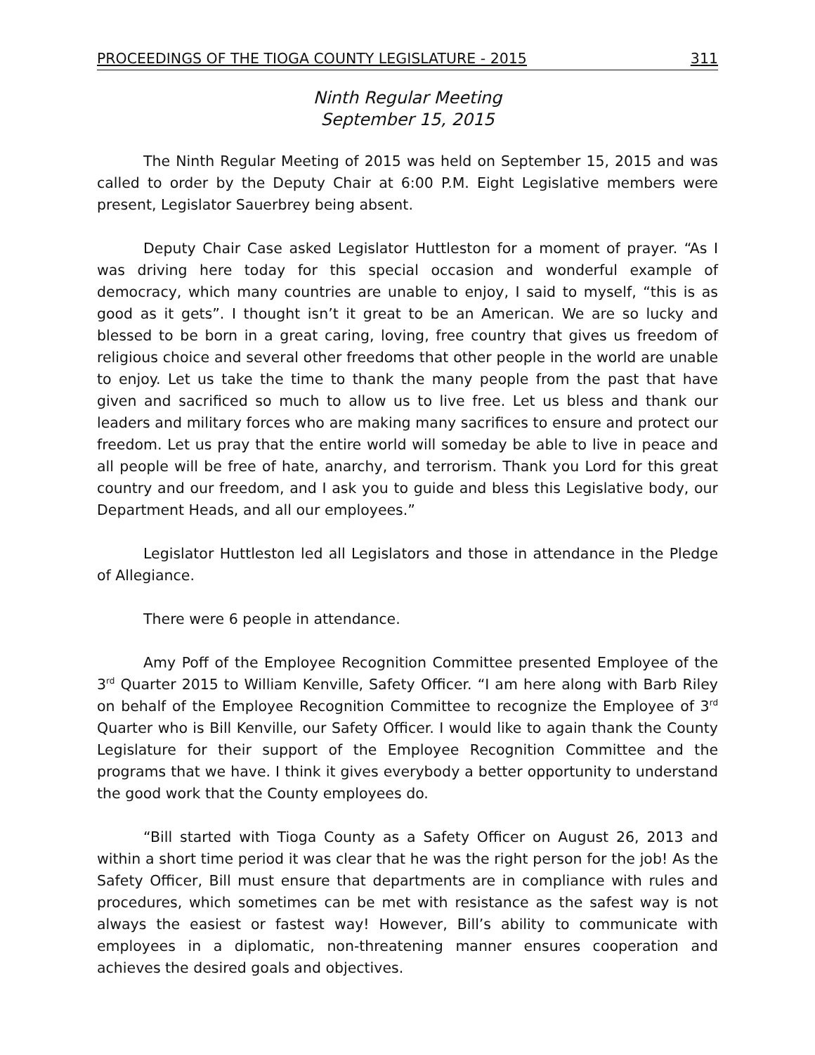PROCEEDINGS OF THE TIOGA COUNTY LEGISLATURE - 2015 311
Ninth Regular Meeting
September 15, 2015
The Ninth Regular Meeting of 2015 was held on September 15, 2015 and was called to order by the Deputy Chair at 6:00 P.M. Eight Legislative members were present, Legislator Sauerbrey being absent.
Deputy Chair Case asked Legislator Huttleston for a moment of prayer. “As I was driving here today for this special occasion and wonderful example of democracy, which many countries are unable to enjoy, I said to myself, “this is as good as it gets”. I thought isn’t it great to be an American. We are so lucky and blessed to be born in a great caring, loving, free country that gives us freedom of religious choice and several other freedoms that other people in the world are unable to enjoy. Let us take the time to thank the many people from the past that have given and sacrificed so much to allow us to live free. Let us bless and thank our leaders and military forces who are making many sacrifices to ensure and protect our freedom. Let us pray that the entire world will someday be able to live in peace and all people will be free of hate, anarchy, and terrorism. Thank you Lord for this great country and our freedom, and I ask you to guide and bless this Legislative body, our Department Heads, and all our employees.”
Legislator Huttleston led all Legislators and those in attendance in the Pledge of Allegiance.
There were 6 people in attendance.
Amy Poff of the Employee Recognition Committee presented Employee of the 3<sup>rd</sup> Quarter 2015 to William Kenville, Safety Officer. “I am here along with Barb Riley on behalf of the Employee Recognition Committee to recognize the Employee of 3<sup>rd</sup> Quarter who is Bill Kenville, our Safety Officer. I would like to again thank the County Legislature for their support of the Employee Recognition Committee and the programs that we have. I think it gives everybody a better opportunity to understand the good work that the County employees do.
“Bill started with Tioga County as a Safety Officer on August 26, 2013 and within a short time period it was clear that he was the right person for the job! As the Safety Officer, Bill must ensure that departments are in compliance with rules and procedures, which sometimes can be met with resistance as the safest way is not always the easiest or fastest way! However, Bill’s ability to communicate with employees in a diplomatic, non-threatening manner ensures cooperation and achieves the desired goals and objectives.